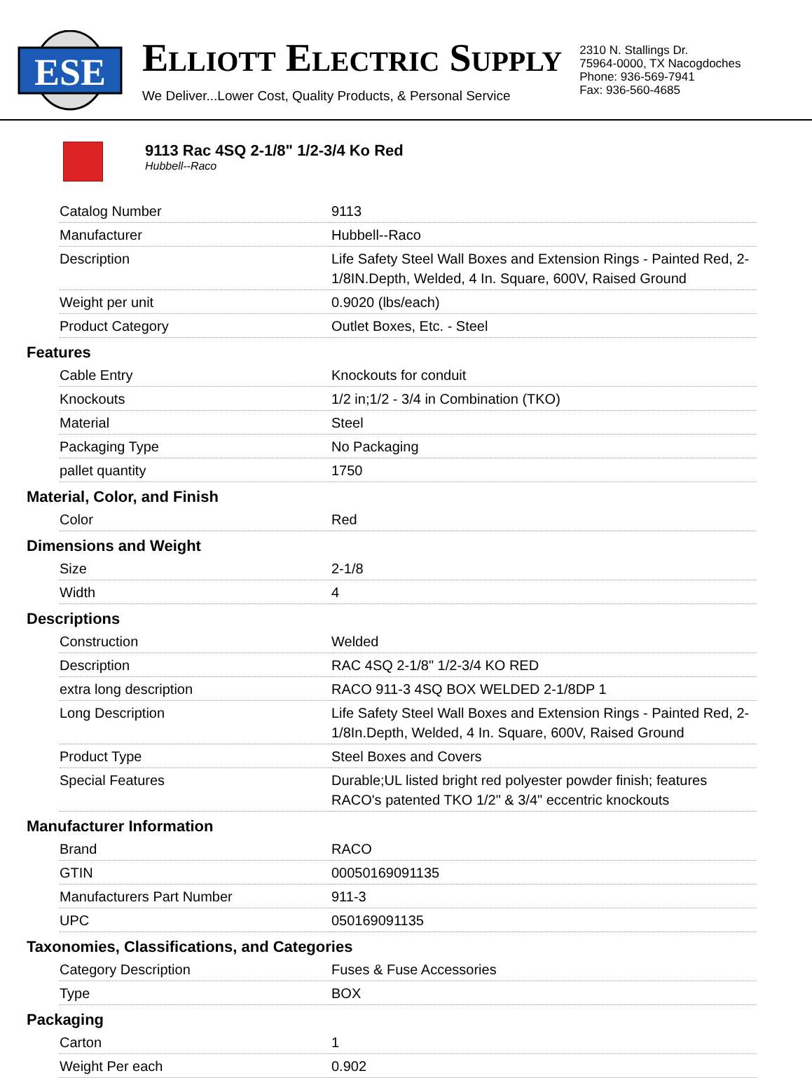ESE
ELLIOTT ELECTRIC SUPPLY
We Deliver...Lower Cost, Quality Products, & Personal Service
2310 N. Stallings Dr.
75964-0000, TX Nacogdoches
Phone: 936-569-7941
Fax: 936-560-4685
9113 Rac 4SQ 2-1/8" 1/2-3/4 Ko Red
Hubbell--Raco
| Catalog Number | 9113 |
| Manufacturer | Hubbell--Raco |
| Description | Life Safety Steel Wall Boxes and Extension Rings - Painted Red, 2-1/8IN.Depth, Welded, 4 In. Square, 600V, Raised Ground |
| Weight per unit | 0.9020 (lbs/each) |
| Product Category | Outlet Boxes, Etc. - Steel |
Features
| Cable Entry | Knockouts for conduit |
| Knockouts | 1/2 in;1/2 - 3/4 in Combination (TKO) |
| Material | Steel |
| Packaging Type | No Packaging |
| pallet quantity | 1750 |
Material, Color, and Finish
| Color | Red |
Dimensions and Weight
| Size | 2-1/8 |
| Width | 4 |
Descriptions
| Construction | Welded |
| Description | RAC 4SQ 2-1/8" 1/2-3/4 KO RED |
| extra long description | RACO 911-3 4SQ BOX WELDED 2-1/8DP 1 |
| Long Description | Life Safety Steel Wall Boxes and Extension Rings - Painted Red, 2-1/8In.Depth, Welded, 4 In. Square, 600V, Raised Ground |
| Product Type | Steel Boxes and Covers |
| Special Features | Durable;UL listed bright red polyester powder finish; features RACO's patented TKO 1/2" & 3/4" eccentric knockouts |
Manufacturer Information
| Brand | RACO |
| GTIN | 00050169091135 |
| Manufacturers Part Number | 911-3 |
| UPC | 050169091135 |
Taxonomies, Classifications, and Categories
| Category Description | Fuses & Fuse Accessories |
| Type | BOX |
Packaging
| Carton | 1 |
| Weight Per each | 0.902 |